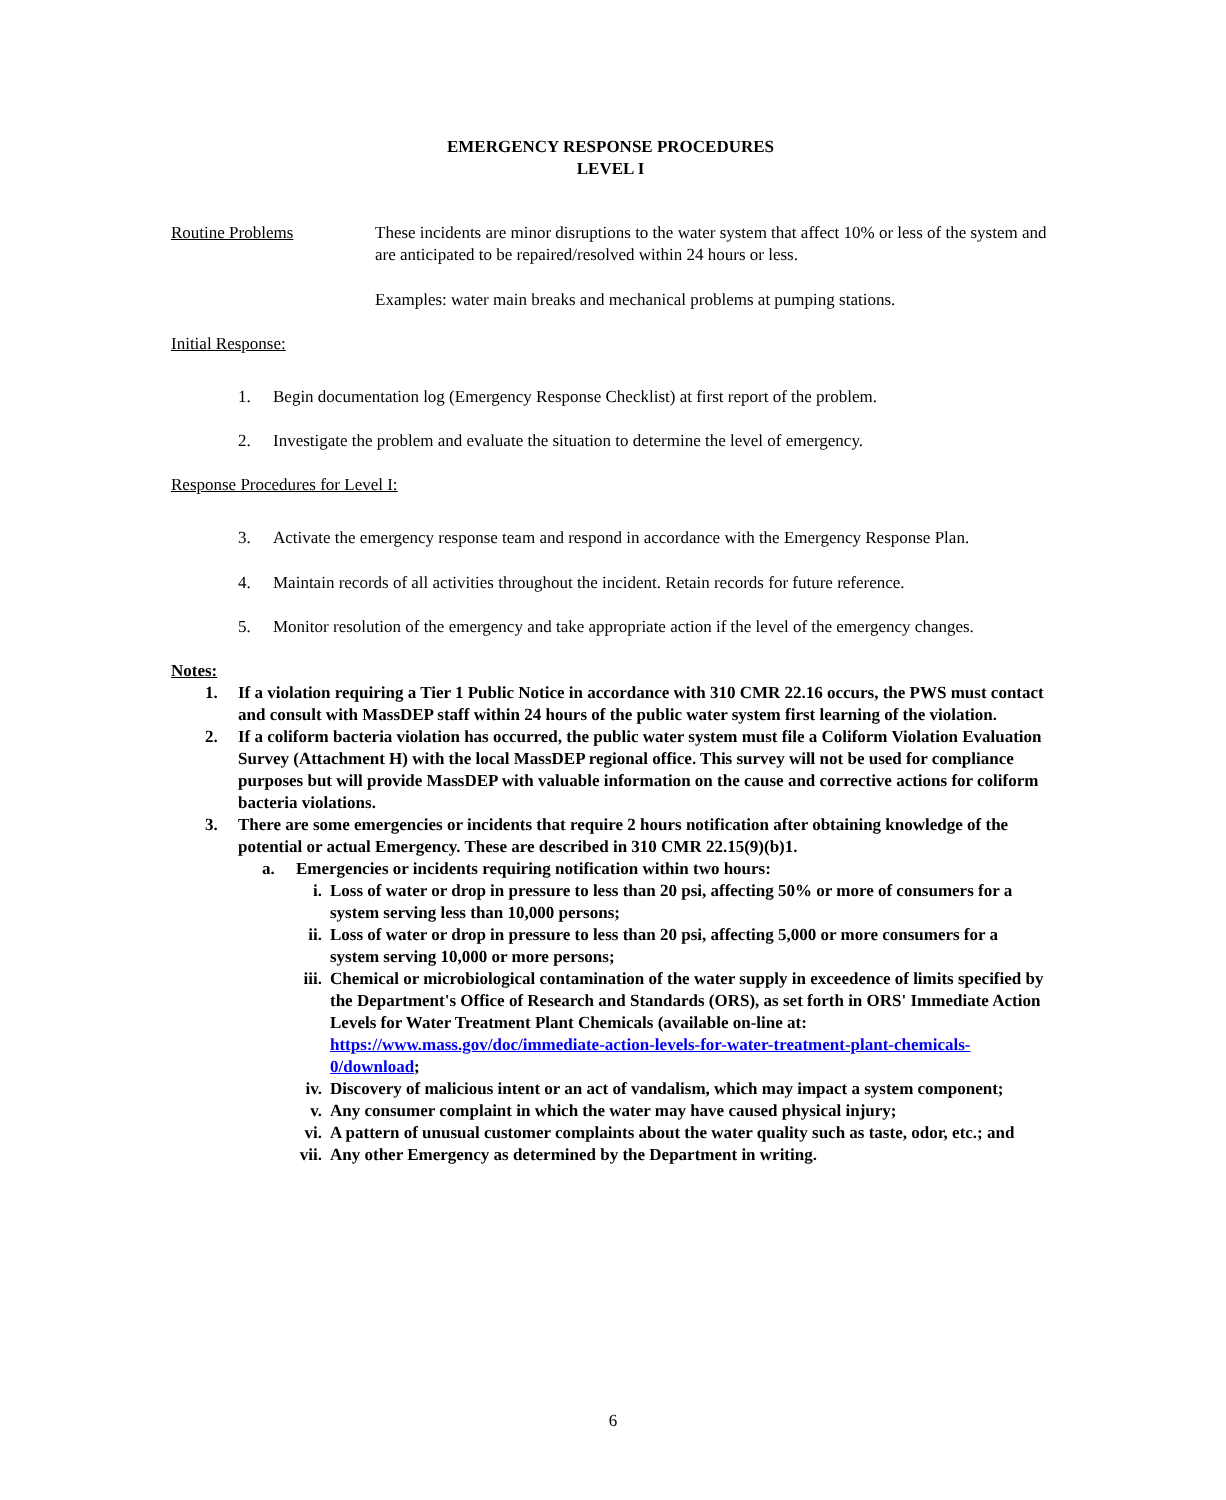EMERGENCY RESPONSE PROCEDURES
LEVEL I
Routine Problems These incidents are minor disruptions to the water system that affect 10% or less of the system and are anticipated to be repaired/resolved within 24 hours or less.
Examples: water main breaks and mechanical problems at pumping stations.
Initial Response:
1. Begin documentation log (Emergency Response Checklist) at first report of the problem.
2. Investigate the problem and evaluate the situation to determine the level of emergency.
Response Procedures for Level I:
3. Activate the emergency response team and respond in accordance with the Emergency Response Plan.
4. Maintain records of all activities throughout the incident. Retain records for future reference.
5. Monitor resolution of the emergency and take appropriate action if the level of the emergency changes.
Notes:
1. If a violation requiring a Tier 1 Public Notice in accordance with 310 CMR 22.16 occurs, the PWS must contact and consult with MassDEP staff within 24 hours of the public water system first learning of the violation.
2. If a coliform bacteria violation has occurred, the public water system must file a Coliform Violation Evaluation Survey (Attachment H) with the local MassDEP regional office. This survey will not be used for compliance purposes but will provide MassDEP with valuable information on the cause and corrective actions for coliform bacteria violations.
3. There are some emergencies or incidents that require 2 hours notification after obtaining knowledge of the potential or actual Emergency. These are described in 310 CMR 22.15(9)(b)1.
a. Emergencies or incidents requiring notification within two hours:
i. Loss of water or drop in pressure to less than 20 psi, affecting 50% or more of consumers for a system serving less than 10,000 persons;
ii. Loss of water or drop in pressure to less than 20 psi, affecting 5,000 or more consumers for a system serving 10,000 or more persons;
iii. Chemical or microbiological contamination of the water supply in exceedence of limits specified by the Department's Office of Research and Standards (ORS), as set forth in ORS' Immediate Action Levels for Water Treatment Plant Chemicals (available on-line at: https://www.mass.gov/doc/immediate-action-levels-for-water-treatment-plant-chemicals-0/download;
iv. Discovery of malicious intent or an act of vandalism, which may impact a system component;
v. Any consumer complaint in which the water may have caused physical injury;
vi. A pattern of unusual customer complaints about the water quality such as taste, odor, etc.; and
vii. Any other Emergency as determined by the Department in writing.
6